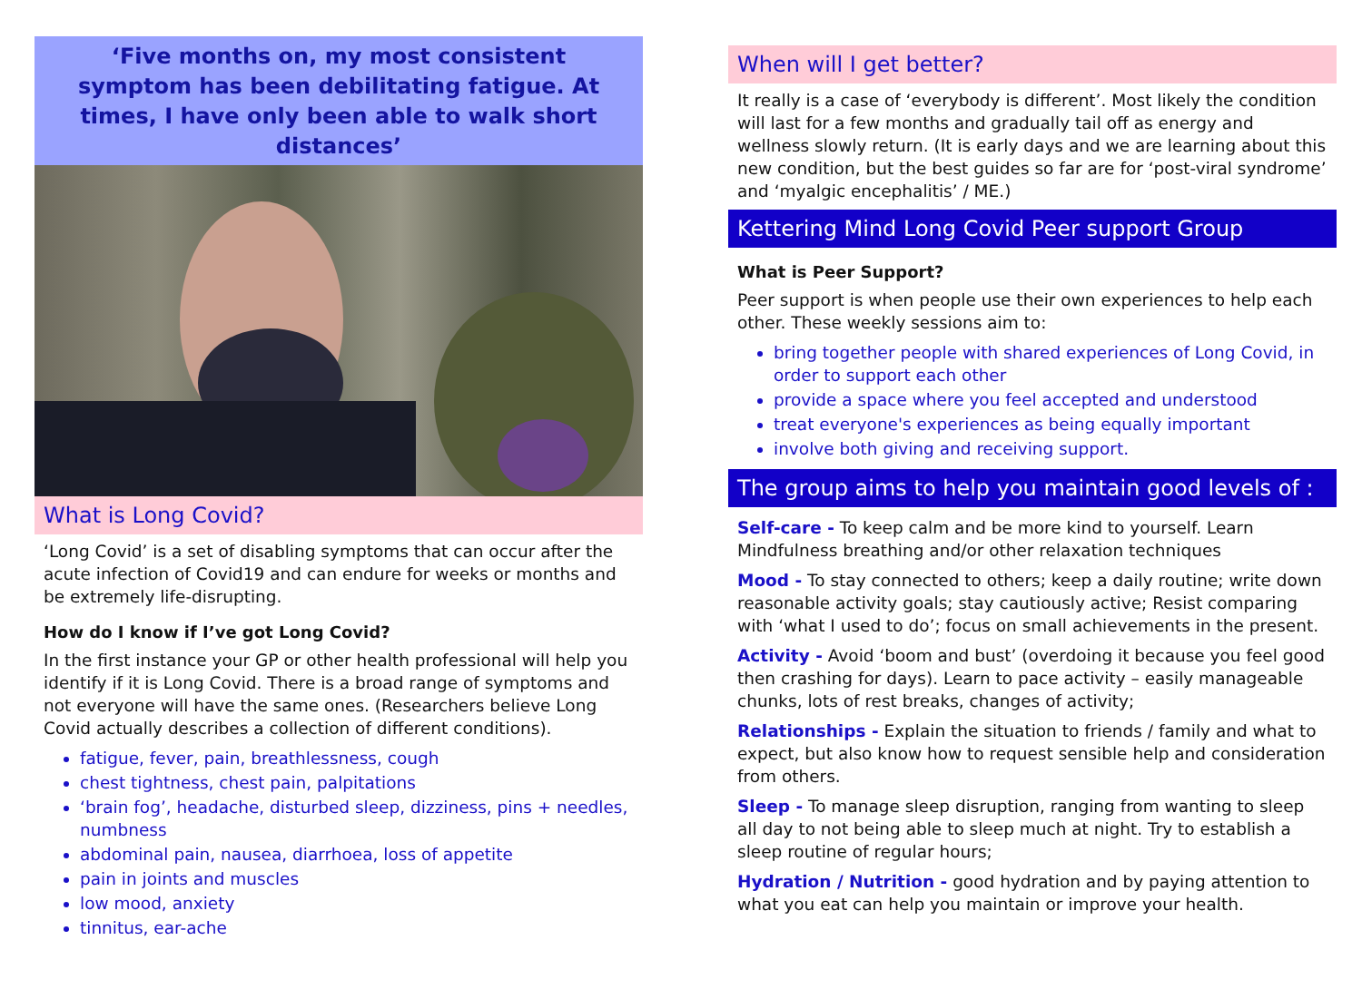‘Five months on, my most consistent symptom has been debilitating fatigue. At times, I have only been able to walk short distances’
What is Long Covid?
‘Long Covid’ is a set of disabling symptoms that can occur after the acute infection of Covid19 and can endure for weeks or months and be extremely life-disrupting.
How do I know if I’ve got Long Covid?
In the first instance your GP or other health professional will help you identify if it is Long Covid. There is a broad range of symptoms and not everyone will have the same ones. (Researchers believe Long Covid actually describes a collection of different conditions).
fatigue, fever, pain, breathlessness, cough
chest tightness, chest pain, palpitations
‘brain fog’, headache, disturbed sleep, dizziness, pins + needles, numbness
abdominal pain, nausea, diarrhoea, loss of appetite
pain in joints and muscles
low mood, anxiety
tinnitus, ear-ache
When will I get better?
It really is a case of ‘everybody is different’. Most likely the condition will last for a few months and gradually tail off as energy and wellness slowly return. (It is early days and we are learning about this new condition, but the best guides so far are for ‘post-viral syndrome’ and ‘myalgic encephalitis’ / ME.)
Kettering Mind Long Covid Peer support Group
What is Peer Support?
Peer support is when people use their own experiences to help each other. These weekly sessions aim to:
bring together people with shared experiences of Long Covid, in order to support each other
provide a space where you feel accepted and understood
treat everyone's experiences as being equally important
involve both giving and receiving support.
The group aims to help you maintain good levels of :
Self-care - To keep calm and be more kind to yourself. Learn Mindfulness breathing and/or other relaxation techniques
Mood - To stay connected to others; keep a daily routine; write down reasonable activity goals; stay cautiously active; Resist comparing with ‘what I used to do’; focus on small achievements in the present.
Activity - Avoid ‘boom and bust’ (overdoing it because you feel good then crashing for days). Learn to pace activity – easily manageable chunks, lots of rest breaks, changes of activity;
Relationships - Explain the situation to friends / family and what to expect, but also know how to request sensible help and consideration from others.
Sleep - To manage sleep disruption, ranging from wanting to sleep all day to not being able to sleep much at night. Try to establish a sleep routine of regular hours;
Hydration / Nutrition - good hydration and by paying attention to what you eat can help you maintain or improve your health.